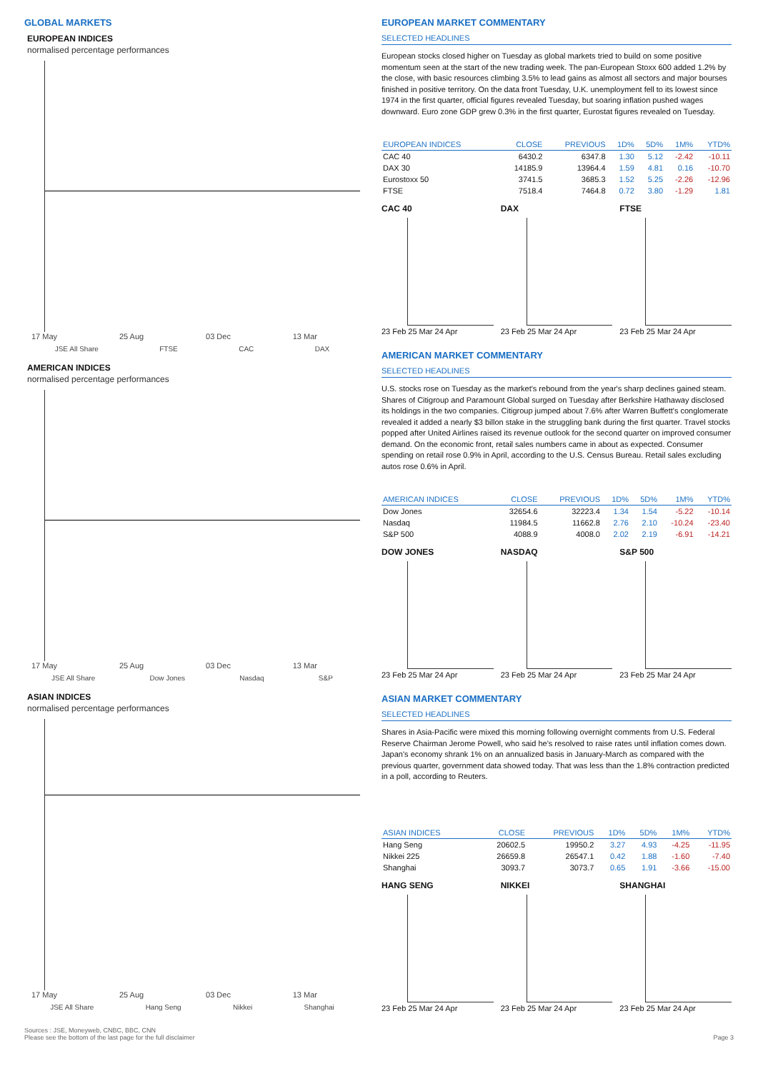GLOBAL MARKETS
EUROPEAN INDICES
normalised percentage performances
17 May 25 Aug 03 Dec 13 Mar
JSE All Share FTSE CAC DAX
AMERICAN INDICES
normalised percentage performances
17 May 25 Aug 03 Dec 13 Mar
JSE All Share Dow Jones Nasdaq S&P
ASIAN INDICES
normalised percentage performances
17 May 25 Aug 03 Dec 13 Mar
JSE All Share Hang Seng Nikkei Shanghai
EUROPEAN MARKET COMMENTARY
SELECTED HEADLINES
European stocks closed higher on Tuesday as global markets tried to build on some positive momentum seen at the start of the new trading week. The pan-European Stoxx 600 added 1.2% by the close, with basic resources climbing 3.5% to lead gains as almost all sectors and major bourses finished in positive territory. On the data front Tuesday, U.K. unemployment fell to its lowest since 1974 in the first quarter, official figures revealed Tuesday, but soaring inflation pushed wages downward. Euro zone GDP grew 0.3% in the first quarter, Eurostat figures revealed on Tuesday.
| EUROPEAN INDICES | CLOSE | PREVIOUS | 1D% | 5D% | 1M% | YTD% |
| --- | --- | --- | --- | --- | --- | --- |
| CAC 40 | 6430.2 | 6347.8 | 1.30 | 5.12 | -2.42 | -10.11 |
| DAX 30 | 14185.9 | 13964.4 | 1.59 | 4.81 | 0.16 | -10.70 |
| Eurostoxx 50 | 3741.5 | 3685.3 | 1.52 | 5.25 | -2.26 | -12.96 |
| FTSE | 7518.4 | 7464.8 | 0.72 | 3.80 | -1.29 | 1.81 |
CAC 40
23 Feb 25 Mar 24 Apr
DAX
23 Feb 25 Mar 24 Apr
FTSE
23 Feb 25 Mar 24 Apr
AMERICAN MARKET COMMENTARY
SELECTED HEADLINES
U.S. stocks rose on Tuesday as the market's rebound from the year's sharp declines gained steam. Shares of Citigroup and Paramount Global surged on Tuesday after Berkshire Hathaway disclosed its holdings in the two companies. Citigroup jumped about 7.6% after Warren Buffett's conglomerate revealed it added a nearly $3 billon stake in the struggling bank during the first quarter. Travel stocks popped after United Airlines raised its revenue outlook for the second quarter on improved consumer demand. On the economic front, retail sales numbers came in about as expected. Consumer spending on retail rose 0.9% in April, according to the U.S. Census Bureau. Retail sales excluding autos rose 0.6% in April.
| AMERICAN INDICES | CLOSE | PREVIOUS | 1D% | 5D% | 1M% | YTD% |
| --- | --- | --- | --- | --- | --- | --- |
| Dow Jones | 32654.6 | 32223.4 | 1.34 | 1.54 | -5.22 | -10.14 |
| Nasdaq | 11984.5 | 11662.8 | 2.76 | 2.10 | -10.24 | -23.40 |
| S&P 500 | 4088.9 | 4008.0 | 2.02 | 2.19 | -6.91 | -14.21 |
DOW JONES
23 Feb 25 Mar 24 Apr
NASDAQ
23 Feb 25 Mar 24 Apr
S&P 500
23 Feb 25 Mar 24 Apr
ASIAN MARKET COMMENTARY
SELECTED HEADLINES
Shares in Asia-Pacific were mixed this morning following overnight comments from U.S. Federal Reserve Chairman Jerome Powell, who said he's resolved to raise rates until inflation comes down. Japan's economy shrank 1% on an annualized basis in January-March as compared with the previous quarter, government data showed today. That was less than the 1.8% contraction predicted in a poll, according to Reuters.
| ASIAN INDICES | CLOSE | PREVIOUS | 1D% | 5D% | 1M% | YTD% |
| --- | --- | --- | --- | --- | --- | --- |
| Hang Seng | 20602.5 | 19950.2 | 3.27 | 4.93 | -4.25 | -11.95 |
| Nikkei 225 | 26659.8 | 26547.1 | 0.42 | 1.88 | -1.60 | -7.40 |
| Shanghai | 3093.7 | 3073.7 | 0.65 | 1.91 | -3.66 | -15.00 |
HANG SENG
23 Feb 25 Mar 24 Apr
NIKKEI
23 Feb 25 Mar 24 Apr
SHANGHAI
23 Feb 25 Mar 24 Apr
Sources : JSE, Moneyweb, CNBC, BBC, CNN
Please see the bottom of the last page for the full disclaimer
Page 3